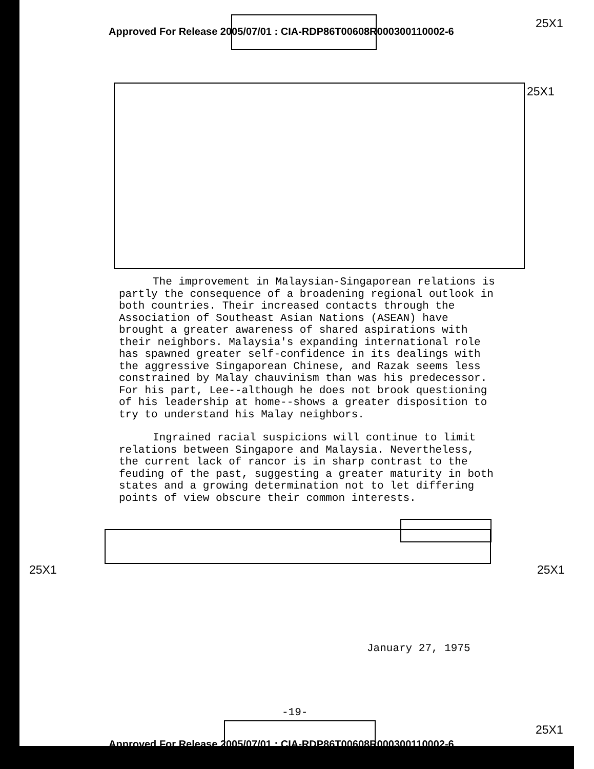Approved For Release 2005/07/01 : CIA-RDP86T00608R000300110002-6
25X1
25X1
The improvement in Malaysian-Singaporean relations is partly the consequence of a broadening regional outlook in both countries. Their increased contacts through the Association of Southeast Asian Nations (ASEAN) have brought a greater awareness of shared aspirations with their neighbors. Malaysia's expanding international role has spawned greater self-confidence in its dealings with the aggressive Singaporean Chinese, and Razak seems less constrained by Malay chauvinism than was his predecessor. For his part, Lee--although he does not brook questioning of his leadership at home--shows a greater disposition to try to understand his Malay neighbors.
Ingrained racial suspicions will continue to limit relations between Singapore and Malaysia. Nevertheless, the current lack of rancor is in sharp contrast to the feuding of the past, suggesting a greater maturity in both states and a growing determination not to let differing points of view obscure their common interests.
25X1 25X1
January 27, 1975
-19-
25X1
Approved For Release 2005/07/01 : CIA-RDP86T00608R000300110002-6